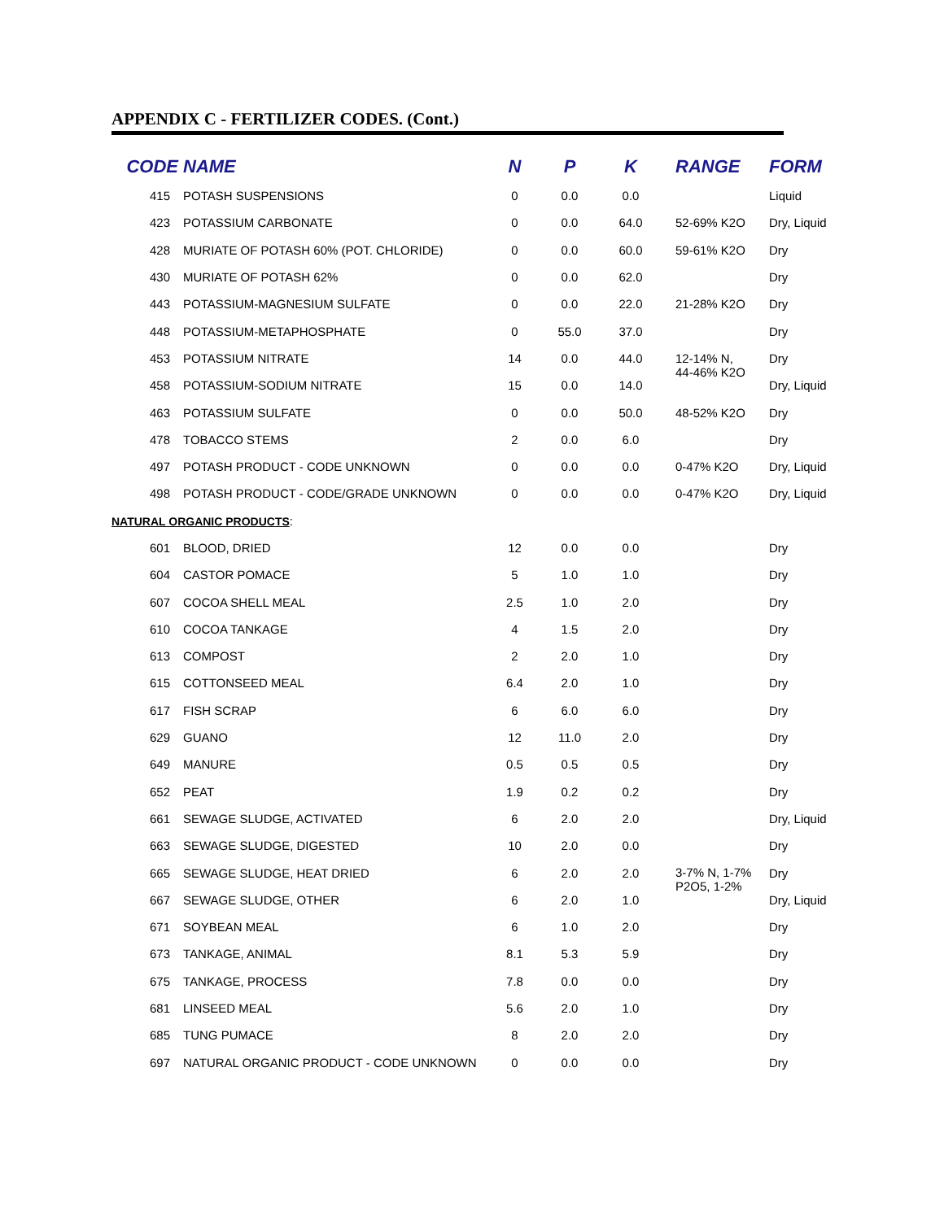APPENDIX C - FERTILIZER CODES. (Cont.)
| CODE | NAME | N | P | K | RANGE | FORM |
| --- | --- | --- | --- | --- | --- | --- |
| 415 | POTASH SUSPENSIONS | 0 | 0.0 | 0.0 | | Liquid |
| 423 | POTASSIUM CARBONATE | 0 | 0.0 | 64.0 | 52-69% K2O | Dry, Liquid |
| 428 | MURIATE OF POTASH 60% (POT. CHLORIDE) | 0 | 0.0 | 60.0 | 59-61% K2O | Dry |
| 430 | MURIATE OF POTASH 62% | 0 | 0.0 | 62.0 | | Dry |
| 443 | POTASSIUM-MAGNESIUM SULFATE | 0 | 0.0 | 22.0 | 21-28% K2O | Dry |
| 448 | POTASSIUM-METAPHOSPHATE | 0 | 55.0 | 37.0 | | Dry |
| 453 | POTASSIUM NITRATE | 14 | 0.0 | 44.0 | 12-14% N, 44-46% K2O | Dry |
| 458 | POTASSIUM-SODIUM NITRATE | 15 | 0.0 | 14.0 | | Dry, Liquid |
| 463 | POTASSIUM SULFATE | 0 | 0.0 | 50.0 | 48-52% K2O | Dry |
| 478 | TOBACCO STEMS | 2 | 0.0 | 6.0 | | Dry |
| 497 | POTASH PRODUCT - CODE UNKNOWN | 0 | 0.0 | 0.0 | 0-47% K2O | Dry, Liquid |
| 498 | POTASH PRODUCT - CODE/GRADE UNKNOWN | 0 | 0.0 | 0.0 | 0-47% K2O | Dry, Liquid |
| NATURAL ORGANIC PRODUCTS : | | | | | | |
| 601 | BLOOD, DRIED | 12 | 0.0 | 0.0 | | Dry |
| 604 | CASTOR POMACE | 5 | 1.0 | 1.0 | | Dry |
| 607 | COCOA SHELL MEAL | 2.5 | 1.0 | 2.0 | | Dry |
| 610 | COCOA TANKAGE | 4 | 1.5 | 2.0 | | Dry |
| 613 | COMPOST | 2 | 2.0 | 1.0 | | Dry |
| 615 | COTTONSEED MEAL | 6.4 | 2.0 | 1.0 | | Dry |
| 617 | FISH SCRAP | 6 | 6.0 | 6.0 | | Dry |
| 629 | GUANO | 12 | 11.0 | 2.0 | | Dry |
| 649 | MANURE | 0.5 | 0.5 | 0.5 | | Dry |
| 652 | PEAT | 1.9 | 0.2 | 0.2 | | Dry |
| 661 | SEWAGE SLUDGE, ACTIVATED | 6 | 2.0 | 2.0 | | Dry, Liquid |
| 663 | SEWAGE SLUDGE, DIGESTED | 10 | 2.0 | 0.0 | | Dry |
| 665 | SEWAGE SLUDGE, HEAT DRIED | 6 | 2.0 | 2.0 | 3-7% N, 1-7% P2O5, 1-2% | Dry |
| 667 | SEWAGE SLUDGE, OTHER | 6 | 2.0 | 1.0 | | Dry, Liquid |
| 671 | SOYBEAN MEAL | 6 | 1.0 | 2.0 | | Dry |
| 673 | TANKAGE, ANIMAL | 8.1 | 5.3 | 5.9 | | Dry |
| 675 | TANKAGE, PROCESS | 7.8 | 0.0 | 0.0 | | Dry |
| 681 | LINSEED MEAL | 5.6 | 2.0 | 1.0 | | Dry |
| 685 | TUNG PUMACE | 8 | 2.0 | 2.0 | | Dry |
| 697 | NATURAL ORGANIC PRODUCT - CODE UNKNOWN | 0 | 0.0 | 0.0 | | Dry |